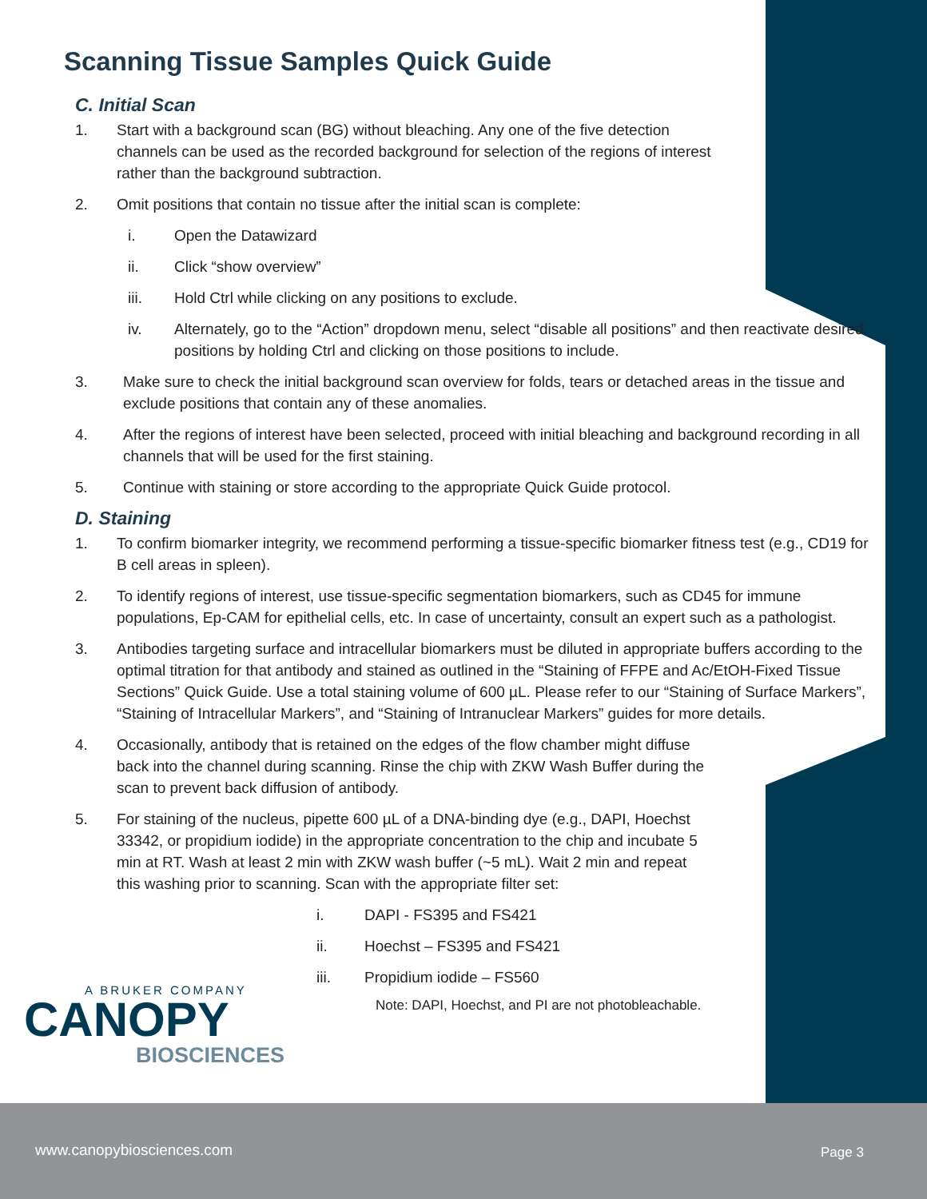Scanning Tissue Samples Quick Guide
C. Initial Scan
1. Start with a background scan (BG) without bleaching. Any one of the five detection channels can be used as the recorded background for selection of the regions of interest rather than the background subtraction.
2. Omit positions that contain no tissue after the initial scan is complete:
i. Open the Datawizard
ii. Click “show overview”
iii. Hold Ctrl while clicking on any positions to exclude.
iv. Alternately, go to the “Action” dropdown menu, select “disable all positions” and then reactivate desired positions by holding Ctrl and clicking on those positions to include.
3. Make sure to check the initial background scan overview for folds, tears or detached areas in the tissue and exclude positions that contain any of these anomalies.
4. After the regions of interest have been selected, proceed with initial bleaching and background recording in all channels that will be used for the first staining.
5. Continue with staining or store according to the appropriate Quick Guide protocol.
D. Staining
1. To confirm biomarker integrity, we recommend performing a tissue-specific biomarker fitness test (e.g., CD19 for B cell areas in spleen).
2. To identify regions of interest, use tissue-specific segmentation biomarkers, such as CD45 for immune populations, Ep-CAM for epithelial cells, etc. In case of uncertainty, consult an expert such as a pathologist.
3. Antibodies targeting surface and intracellular biomarkers must be diluted in appropriate buffers according to the optimal titration for that antibody and stained as outlined in the “Staining of FFPE and Ac/EtOH-Fixed Tissue Sections” Quick Guide. Use a total staining volume of 600 µL. Please refer to our “Staining of Surface Markers”, “Staining of Intracellular Markers”, and “Staining of Intranuclear Markers” guides for more details.
4. Occasionally, antibody that is retained on the edges of the flow chamber might diffuse back into the channel during scanning. Rinse the chip with ZKW Wash Buffer during the scan to prevent back diffusion of antibody.
5. For staining of the nucleus, pipette 600 µL of a DNA-binding dye (e.g., DAPI, Hoechst 33342, or propidium iodide) in the appropriate concentration to the chip and incubate 5 min at RT. Wash at least 2 min with ZKW wash buffer (~5 mL). Wait 2 min and repeat this washing prior to scanning. Scan with the appropriate filter set:
i. DAPI - FS395 and FS421
ii. Hoechst – FS395 and FS421
iii. Propidium iodide – FS560
Note: DAPI, Hoechst, and PI are not photobleachable.
A BRUKER COMPANY
CANOPY
BIOSCIENCES
www.canopybiosciences.com Page 3